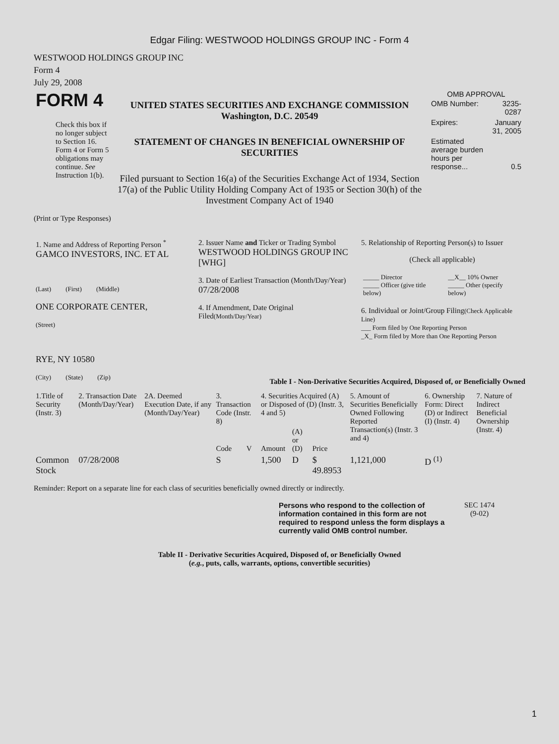Edgar Filing: WESTWOOD HOLDINGS GROUP INC - Form 4
WESTWOOD HOLDINGS GROUP INC
Form 4
July 29, 2008
| FORM 4 Check this box if no longer subject to Section 16. Form 4 or Form 5 obligations may continue. See Instruction 1(b). | UNITED STATES SECURITIES AND EXCHANGE COMMISSION Washington, D.C. 20549 STATEMENT OF CHANGES IN BENEFICIAL OWNERSHIP OF SECURITIES Filed pursuant to Section 16(a) of the Securities Exchange Act of 1934, Section 17(a) of the Public Utility Holding Company Act of 1935 or Section 30(h) of the Investment Company Act of 1940 | OMB APPROVAL / OMB Number: / 3235-0287 / / Expires: / January 31, 2005 / / Estimated average burden hours per response... / 0.5 / |
(Print or Type Responses)
| 1. Name and Address of Reporting Person <sup>*</sup> GAMCO INVESTORS, INC. ET AL (Last) (First) (Middle) ONE CORPORATE CENTER, (Street) RYE, NY 10580 (City) (State) (Zip) | 2. Issuer Name and Ticker or Trading Symbol WESTWOOD HOLDINGS GROUP INC [WHG] 3. Date of Earliest Transaction (Month/Day/Year) 07/28/2008 4. If Amendment, Date Original Filed (Month/Day/Year) | 5. Relationship of Reporting Person(s) to Issuer (Check all applicable) / _____ Director _____ Officer (give title below) / __X__ 10% Owner _____ Other (specify below) / 6. Individual or Joint/Group Filing (Check Applicable Line) ___ Form filed by One Reporting Person _X_ Form filed by More than One Reporting Person |
Table I - Non-Derivative Securities Acquired, Disposed of, or Beneficially Owned
| 1.Title of Security (Instr. 3) | 2. Transaction Date (Month/Day/Year) | 2A. Deemed Execution Date, if any (Month/Day/Year) | 3. Transaction Code (Instr. 8) | | 4. Securities Acquired (A) or Disposed of (D) (Instr. 3, 4 and 5) | | | 5. Amount of Securities Beneficially Owned Following Reported Transaction(s) (Instr. 3 and 4) | 6. Ownership Form: Direct (D) or Indirect (I) (Instr. 4) | 7. Nature of Indirect Beneficial Ownership (Instr. 4) |
| --- | --- | --- | --- | --- | --- | --- | --- | --- | --- | --- |
| | | | Code | V | Amount | (A) or (D) | Price | | | |
| Common Stock | 07/28/2008 | | S | | 1,500 | D | $ 49.8953 | 1,121,000 | D <sup>(1)</sup> | |
Reminder: Report on a separate line for each class of securities beneficially owned directly or indirectly.
| Persons who respond to the collection of information contained in this form are not required to respond unless the form displays a currently valid OMB control number. | SEC 1474 (9-02) |
Table II - Derivative Securities Acquired, Disposed of, or Beneficially Owned
(e.g., puts, calls, warrants, options, convertible securities)
1